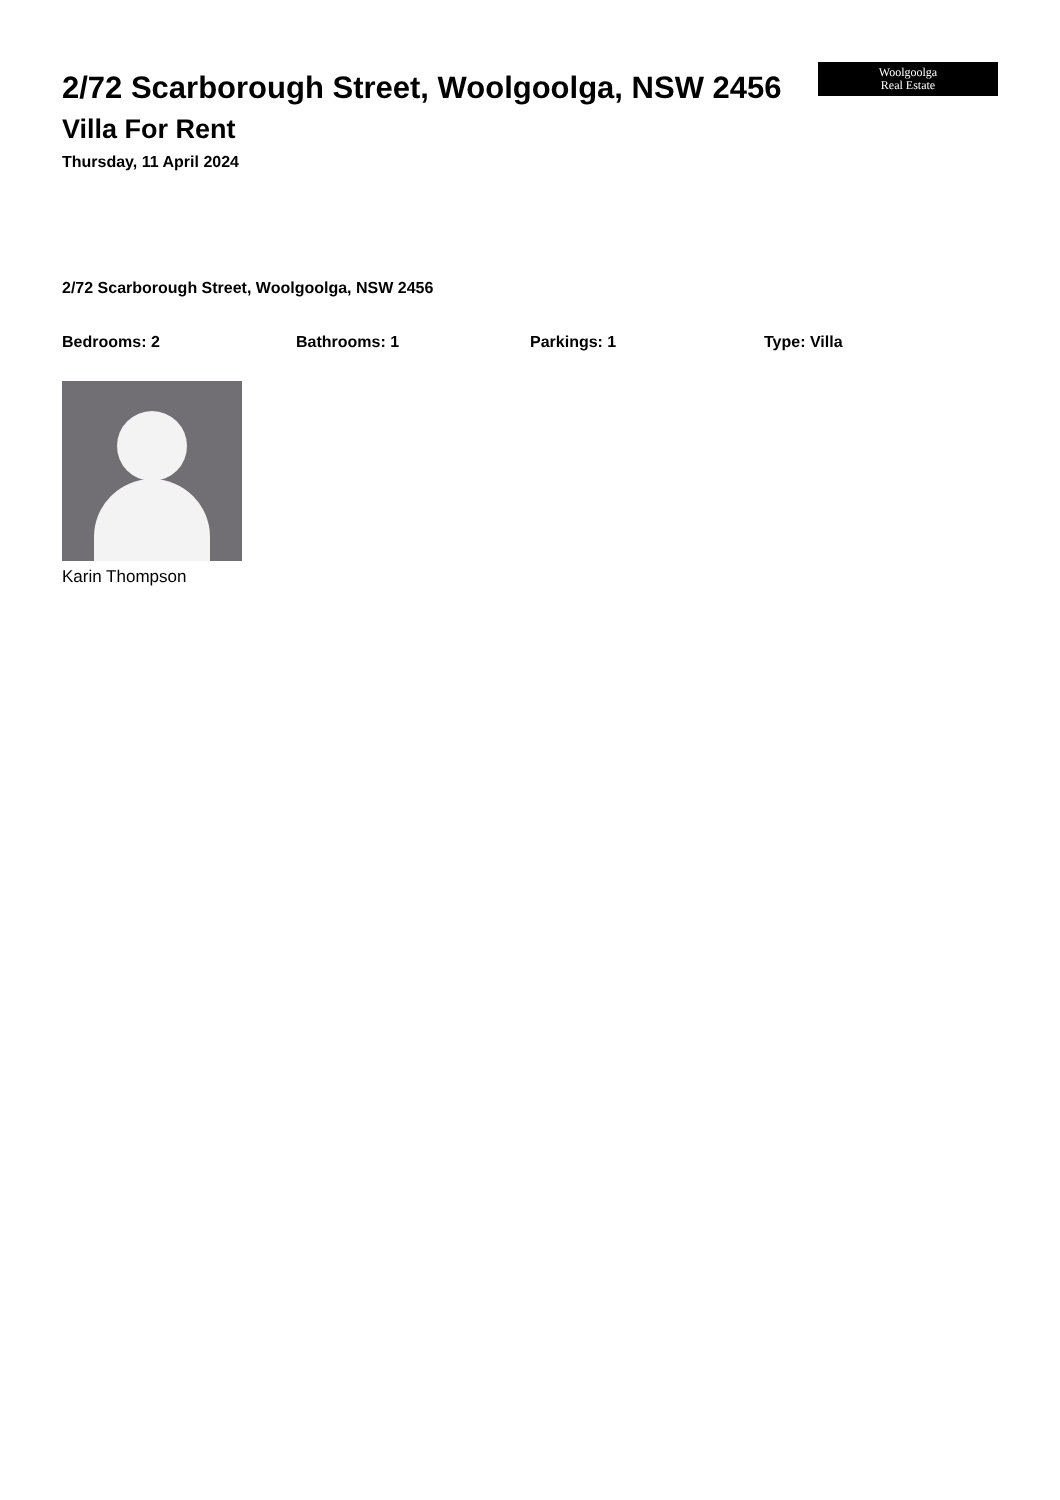2/72 Scarborough Street, Woolgoolga, NSW 2456
Villa For Rent
Thursday, 11 April 2024
Woolgoolga
Real Estate
2/72 Scarborough Street, Woolgoolga, NSW 2456
Bedrooms: 2 Bathrooms: 1 Parkings: 1 Type: Villa
Karin Thompson